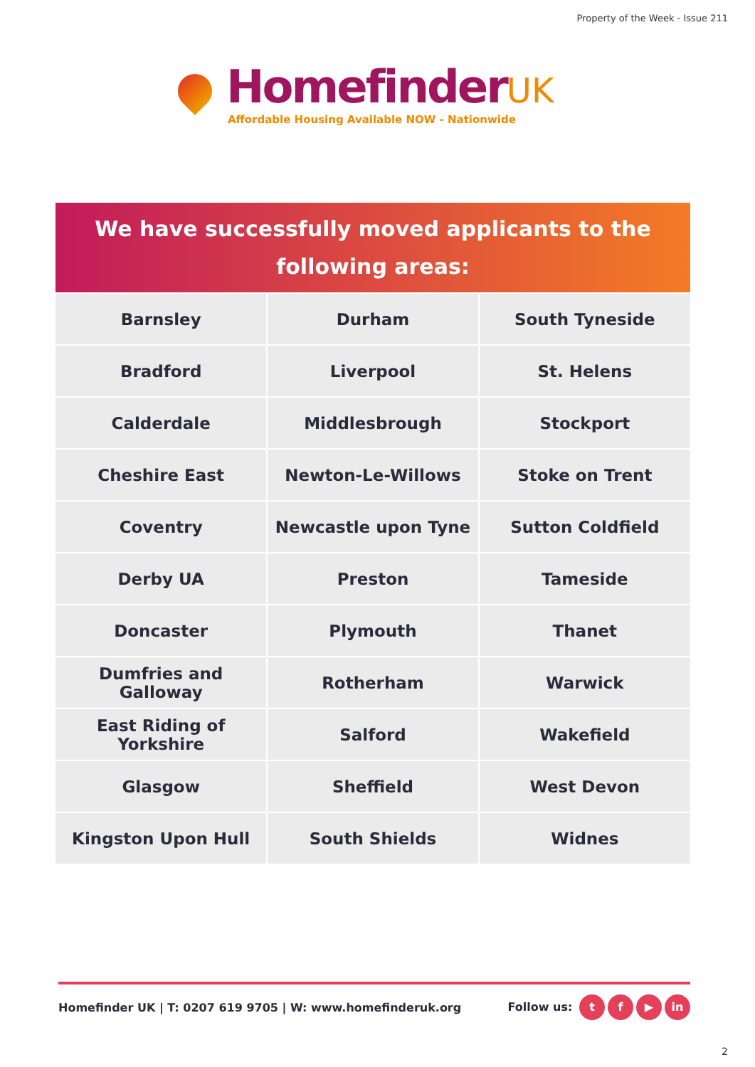Property of the Week - Issue 211
HomefinderUK
Affordable Housing Available NOW - Nationwide
We have successfully moved applicants to the
following areas:
| Barnsley | Durham | South Tyneside |
| Bradford | Liverpool | St. Helens |
| Calderdale | Middlesbrough | Stockport |
| Cheshire East | Newton-Le-Willows | Stoke on Trent |
| Coventry | Newcastle upon Tyne | Sutton Coldfield |
| Derby UA | Preston | Tameside |
| Doncaster | Plymouth | Thanet |
| Dumfries and Galloway | Rotherham | Warwick |
| East Riding of Yorkshire | Salford | Wakefield |
| Glasgow | Sheffield | West Devon |
| Kingston Upon Hull | South Shields | Widnes |
Homefinder UK | T: 0207 619 9705 | W: www.homefinderuk.org
Follow us: t f ▶ in
2